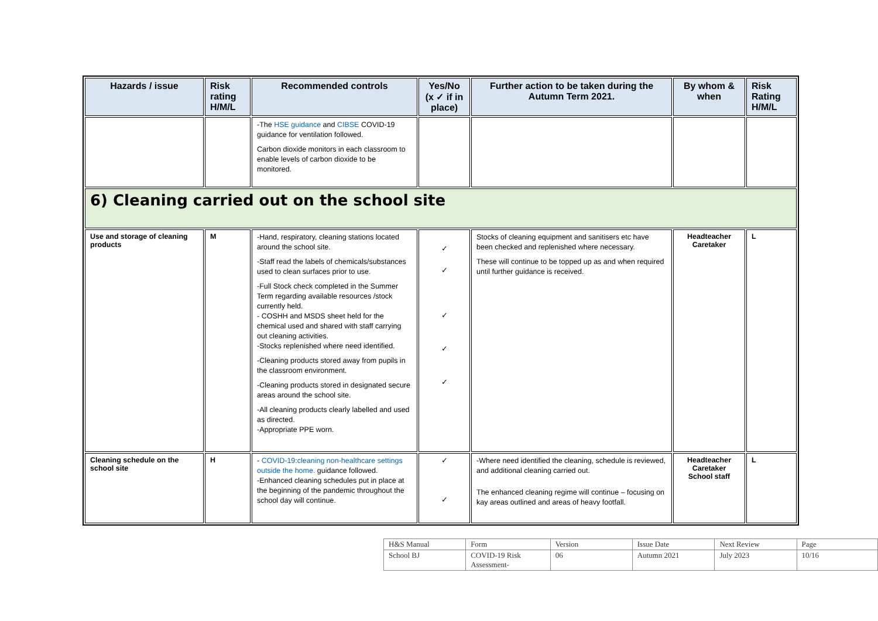| Hazards / issue | Risk rating H/M/L | Recommended controls | Yes/No (x ✓ if in place) | Further action to be taken during the Autumn Term 2021. | By whom & when | Risk Rating H/M/L |
| --- | --- | --- | --- | --- | --- | --- |
| | | -The HSE guidance and CIBSE COVID-19 guidance for ventilation followed. Carbon dioxide monitors in each classroom to enable levels of carbon dioxide to be monitored. | | | | |
| 6) Cleaning carried out on the school site | | | | | | |
| Use and storage of cleaning products | M | -Hand, respiratory, cleaning stations located around the school site. -Staff read the labels of chemicals/substances used to clean surfaces prior to use. -Full Stock check completed in the Summer Term regarding available resources /stock currently held. - COSHH and MSDS sheet held for the chemical used and shared with staff carrying out cleaning activities. -Stocks replenished where need identified. -Cleaning products stored away from pupils in the classroom environment. -Cleaning products stored in designated secure areas around the school site. -All cleaning products clearly labelled and used as directed. -Appropriate PPE worn. | ✓ ✓ ✓ ✓ ✓ | Stocks of cleaning equipment and sanitisers etc have been checked and replenished where necessary. These will continue to be topped up as and when required until further guidance is received. | Headteacher Caretaker | L |
| Cleaning schedule on the school site | H | - COVID-19:cleaning non-healthcare settings outside the home. guidance followed. -Enhanced cleaning schedules put in place at the beginning of the pandemic throughout the school day will continue. | ✓ ✓ | -Where need identified the cleaning, schedule is reviewed, and additional cleaning carried out. The enhanced cleaning regime will continue – focusing on kay areas outlined and areas of heavy footfall. | Headteacher Caretaker School staff | L |
| H&S Manual | Form | Version | Issue Date | Next Review | Page |
| School BJ | COVID-19 Risk Assessment- | 06 | Autumn 2021 | July 2023 | 10/16 |